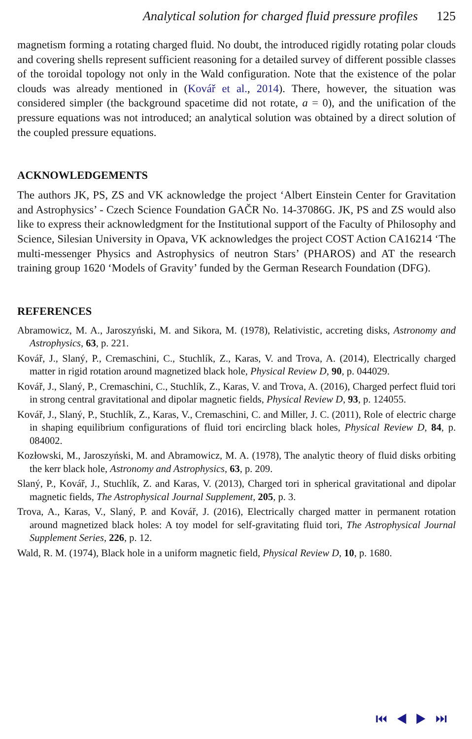Analytical solution for charged fluid pressure profiles 125
magnetism forming a rotating charged fluid. No doubt, the introduced rigidly rotating polar clouds and covering shells represent sufficient reasoning for a detailed survey of different possible classes of the toroidal topology not only in the Wald configuration. Note that the existence of the polar clouds was already mentioned in (Kovář et al., 2014). There, however, the situation was considered simpler (the background spacetime did not rotate, a = 0), and the unification of the pressure equations was not introduced; an analytical solution was obtained by a direct solution of the coupled pressure equations.
ACKNOWLEDGEMENTS
The authors JK, PS, ZS and VK acknowledge the project ‘Albert Einstein Center for Gravitation and Astrophysics’ - Czech Science Foundation GAČR No. 14-37086G. JK, PS and ZS would also like to express their acknowledgment for the Institutional support of the Faculty of Philosophy and Science, Silesian University in Opava, VK acknowledges the project COST Action CA16214 ‘The multi-messenger Physics and Astrophysics of neutron Stars’ (PHAROS) and AT the research training group 1620 ‘Models of Gravity’ funded by the German Research Foundation (DFG).
REFERENCES
Abramowicz, M. A., Jaroszyński, M. and Sikora, M. (1978), Relativistic, accreting disks, Astronomy and Astrophysics, 63, p. 221.
Kovář, J., Slaný, P., Cremaschini, C., Stuchlík, Z., Karas, V. and Trova, A. (2014), Electrically charged matter in rigid rotation around magnetized black hole, Physical Review D, 90, p. 044029.
Kovář, J., Slaný, P., Cremaschini, C., Stuchlík, Z., Karas, V. and Trova, A. (2016), Charged perfect fluid tori in strong central gravitational and dipolar magnetic fields, Physical Review D, 93, p. 124055.
Kovář, J., Slaný, P., Stuchlík, Z., Karas, V., Cremaschini, C. and Miller, J. C. (2011), Role of electric charge in shaping equilibrium configurations of fluid tori encircling black holes, Physical Review D, 84, p. 084002.
Kozłowski, M., Jaroszyński, M. and Abramowicz, M. A. (1978), The analytic theory of fluid disks orbiting the kerr black hole, Astronomy and Astrophysics, 63, p. 209.
Slaný, P., Kovář, J., Stuchlík, Z. and Karas, V. (2013), Charged tori in spherical gravitational and dipolar magnetic fields, The Astrophysical Journal Supplement, 205, p. 3.
Trova, A., Karas, V., Slaný, P. and Kovář, J. (2016), Electrically charged matter in permanent rotation around magnetized black holes: A toy model for self-gravitating fluid tori, The Astrophysical Journal Supplement Series, 226, p. 12.
Wald, R. M. (1974), Black hole in a uniform magnetic field, Physical Review D, 10, p. 1680.
⏮ ◀ ▶ ⏭